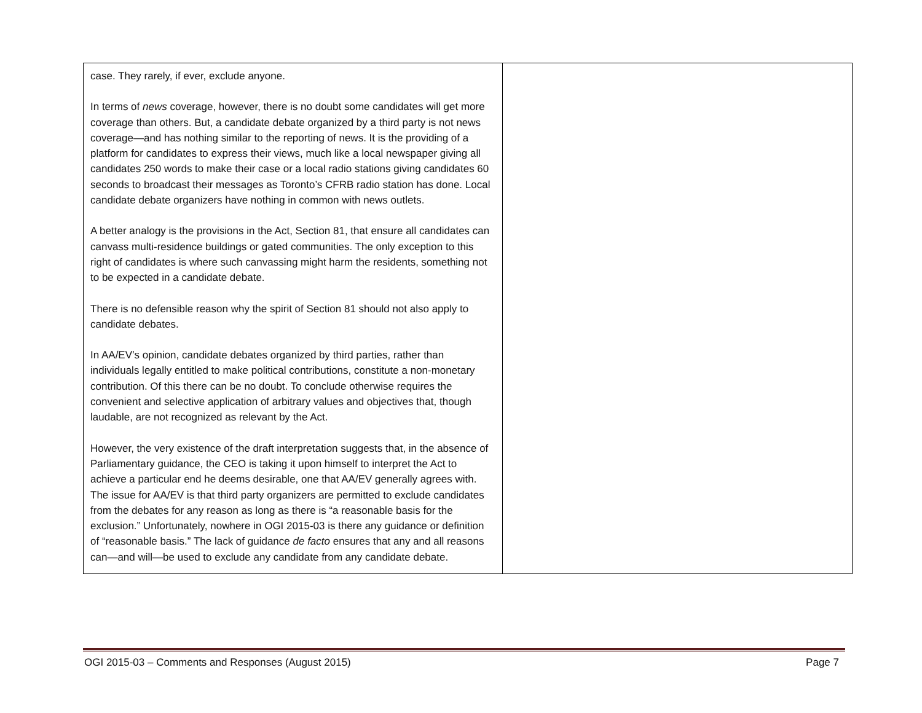| case. They rarely, if ever, exclude anyone. In terms of news coverage, however, there is no doubt some candidates will get more coverage than others. But, a candidate debate organized by a third party is not news coverage—and has nothing similar to the reporting of news. It is the providing of a platform for candidates to express their views, much like a local newspaper giving all candidates 250 words to make their case or a local radio stations giving candidates 60 seconds to broadcast their messages as Toronto’s CFRB radio station has done. Local candidate debate organizers have nothing in common with news outlets. A better analogy is the provisions in the Act, Section 81, that ensure all candidates can canvass multi-residence buildings or gated communities. The only exception to this right of candidates is where such canvassing might harm the residents, something not to be expected in a candidate debate. There is no defensible reason why the spirit of Section 81 should not also apply to candidate debates. In AA/EV’s opinion, candidate debates organized by third parties, rather than individuals legally entitled to make political contributions, constitute a non-monetary contribution. Of this there can be no doubt. To conclude otherwise requires the convenient and selective application of arbitrary values and objectives that, though laudable, are not recognized as relevant by the Act. However, the very existence of the draft interpretation suggests that, in the absence of Parliamentary guidance, the CEO is taking it upon himself to interpret the Act to achieve a particular end he deems desirable, one that AA/EV generally agrees with. The issue for AA/EV is that third party organizers are permitted to exclude candidates from the debates for any reason as long as there is “a reasonable basis for the exclusion.” Unfortunately, nowhere in OGI 2015-03 is there any guidance or definition of “reasonable basis.” The lack of guidance de facto ensures that any and all reasons can—and will—be used to exclude any candidate from any candidate debate. | |
OGI 2015-03 – Comments and Responses (August 2015) Page 7